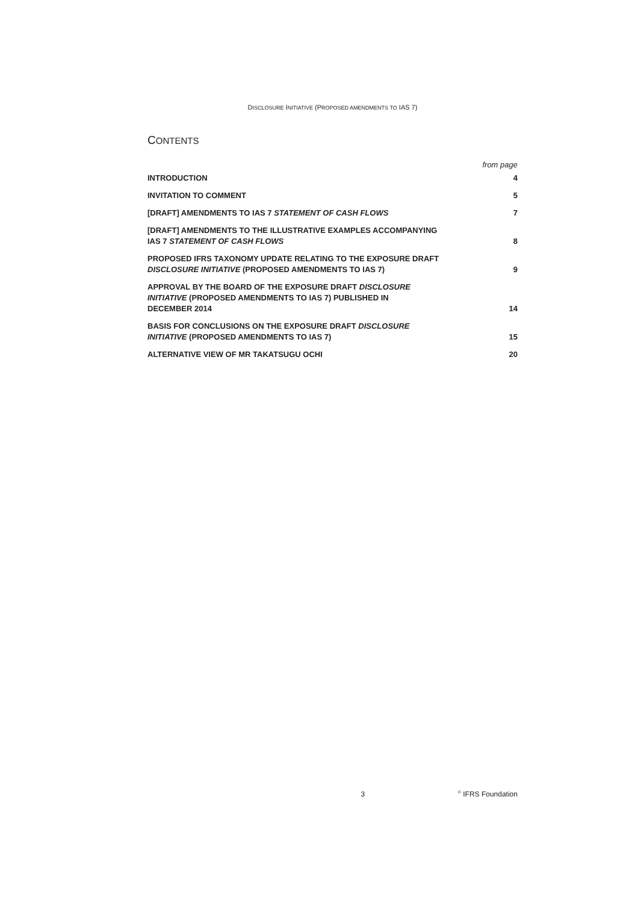DISCLOSURE INITIATIVE (PROPOSED AMENDMENTS TO IAS 7)
CONTENTS
| | from page |
| INTRODUCTION | 4 |
| INVITATION TO COMMENT | 5 |
| [DRAFT] AMENDMENTS TO IAS 7 STATEMENT OF CASH FLOWS | 7 |
| [DRAFT] AMENDMENTS TO THE ILLUSTRATIVE EXAMPLES ACCOMPANYING IAS 7 STATEMENT OF CASH FLOWS | 8 |
| PROPOSED IFRS TAXONOMY UPDATE RELATING TO THE EXPOSURE DRAFT DISCLOSURE INITIATIVE (PROPOSED AMENDMENTS TO IAS 7) | 9 |
| APPROVAL BY THE BOARD OF THE EXPOSURE DRAFT DISCLOSURE INITIATIVE (PROPOSED AMENDMENTS TO IAS 7) PUBLISHED IN DECEMBER 2014 | 14 |
| BASIS FOR CONCLUSIONS ON THE EXPOSURE DRAFT DISCLOSURE INITIATIVE (PROPOSED AMENDMENTS TO IAS 7) | 15 |
| ALTERNATIVE VIEW OF MR TAKATSUGU OCHI | 20 |
3<sup>©</sup> IFRS Foundation